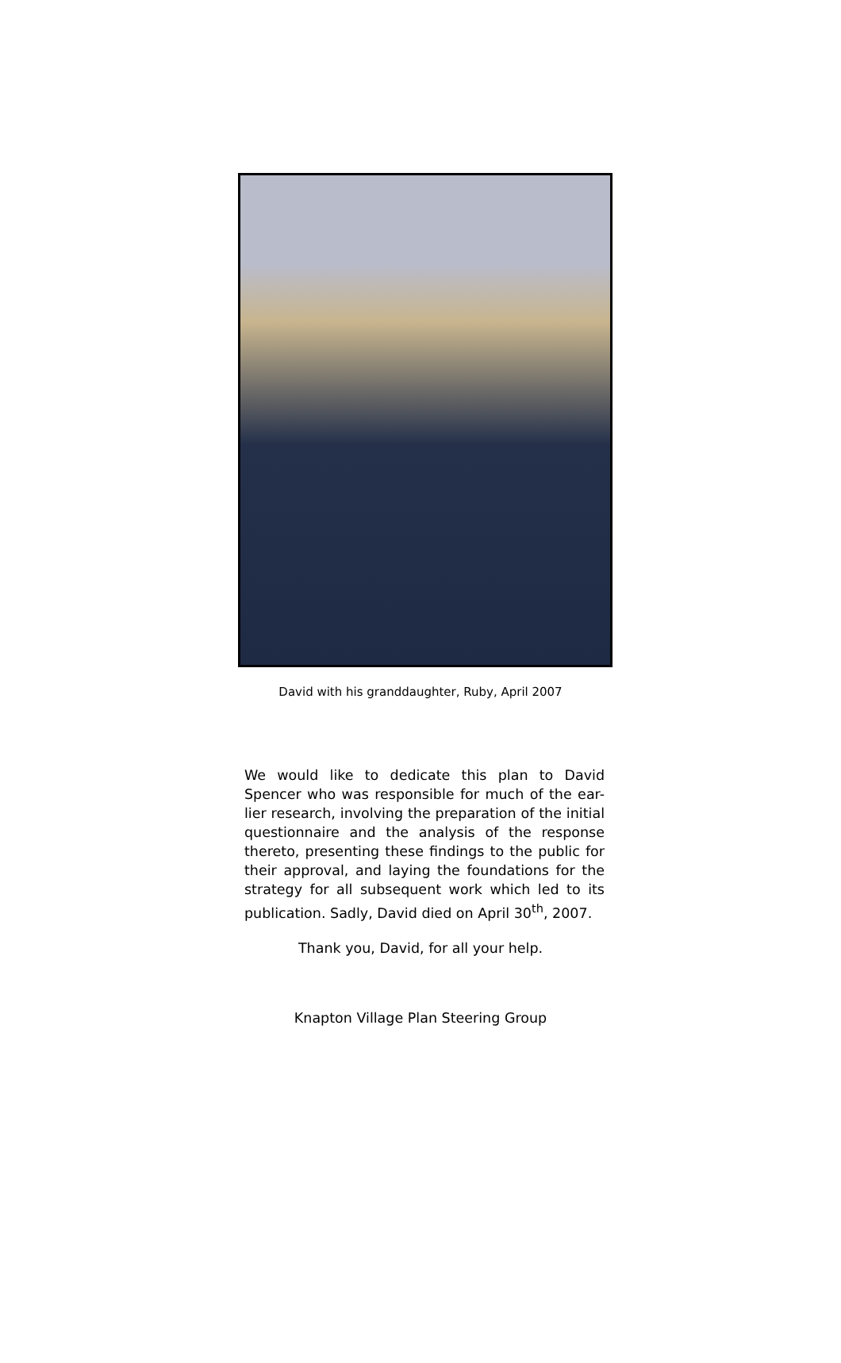David with his granddaughter, Ruby, April 2007
We would like to dedicate this plan to David Spencer who was responsible for much of the ear-lier research, involving the preparation of the initial questionnaire and the analysis of the response thereto, presenting these findings to the public for their approval, and laying the foundations for the strategy for all subsequent work which led to its publication. Sadly, David died on April 30<sup>th</sup>, 2007.
Thank you, David, for all your help.
Knapton Village Plan Steering Group